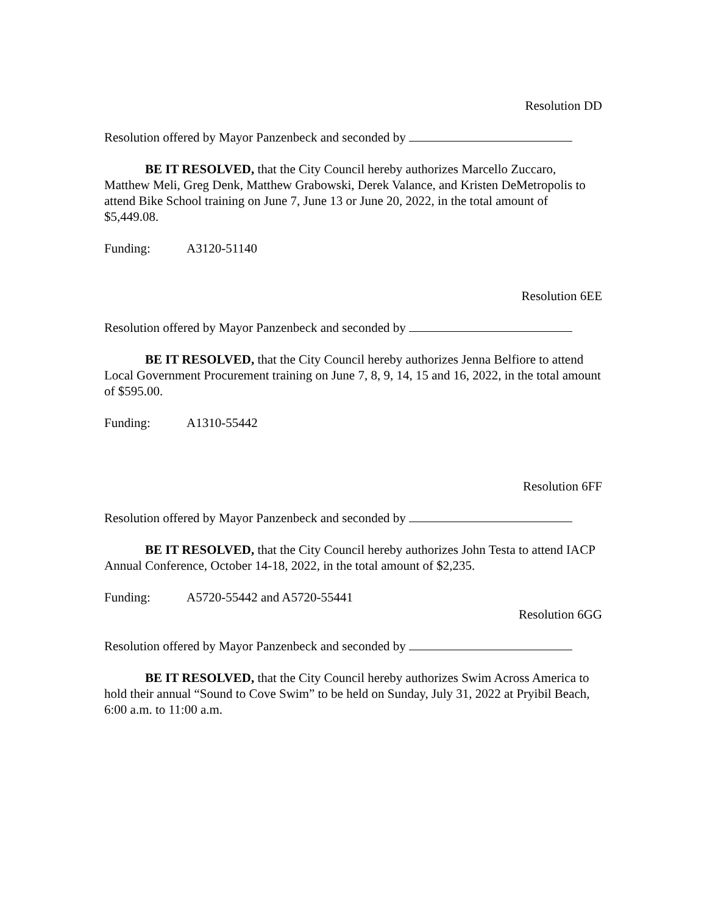Resolution DD
Resolution offered by Mayor Panzenbeck and seconded by
BE IT RESOLVED, that the City Council hereby authorizes Marcello Zuccaro, Matthew Meli, Greg Denk, Matthew Grabowski, Derek Valance, and Kristen DeMetropolis to attend Bike School training on June 7, June 13 or June 20, 2022, in the total amount of $5,449.08.
Funding: A3120-51140
Resolution 6EE
Resolution offered by Mayor Panzenbeck and seconded by
BE IT RESOLVED, that the City Council hereby authorizes Jenna Belfiore to attend Local Government Procurement training on June 7, 8, 9, 14, 15 and 16, 2022, in the total amount of $595.00.
Funding: A1310-55442
Resolution 6FF
Resolution offered by Mayor Panzenbeck and seconded by
BE IT RESOLVED, that the City Council hereby authorizes John Testa to attend IACP Annual Conference, October 14-18, 2022, in the total amount of $2,235.
Funding: A5720-55442 and A5720-55441
Resolution 6GG
Resolution offered by Mayor Panzenbeck and seconded by
BE IT RESOLVED, that the City Council hereby authorizes Swim Across America to hold their annual “Sound to Cove Swim” to be held on Sunday, July 31, 2022 at Pryibil Beach, 6:00 a.m. to 11:00 a.m.